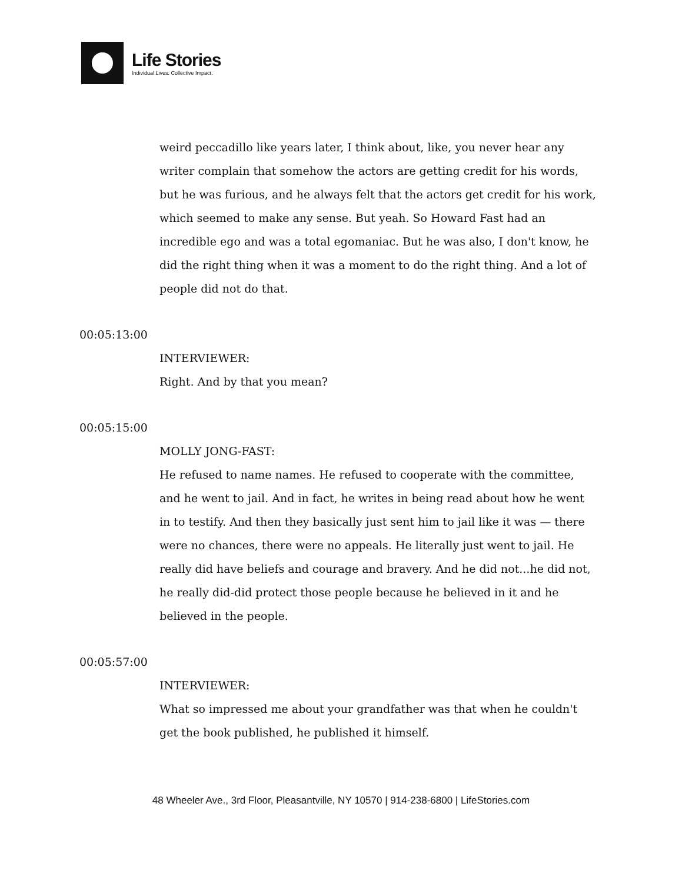Life Stories
Individual Lives. Collective Impact.
weird peccadillo like years later, I think about, like, you never hear any writer complain that somehow the actors are getting credit for his words, but he was furious, and he always felt that the actors get credit for his work, which seemed to make any sense. But yeah. So Howard Fast had an incredible ego and was a total egomaniac. But he was also, I don't know, he did the right thing when it was a moment to do the right thing. And a lot of people did not do that.
00:05:13:00
INTERVIEWER:
Right. And by that you mean?
00:05:15:00
MOLLY JONG-FAST:
He refused to name names. He refused to cooperate with the committee, and he went to jail. And in fact, he writes in being read about how he went in to testify. And then they basically just sent him to jail like it was — there were no chances, there were no appeals. He literally just went to jail. He really did have beliefs and courage and bravery. And he did not...he did not, he really did-did protect those people because he believed in it and he believed in the people.
00:05:57:00
INTERVIEWER:
What so impressed me about your grandfather was that when he couldn't get the book published, he published it himself.
48 Wheeler Ave., 3rd Floor, Pleasantville, NY 10570 | 914-238-6800 | LifeStories.com